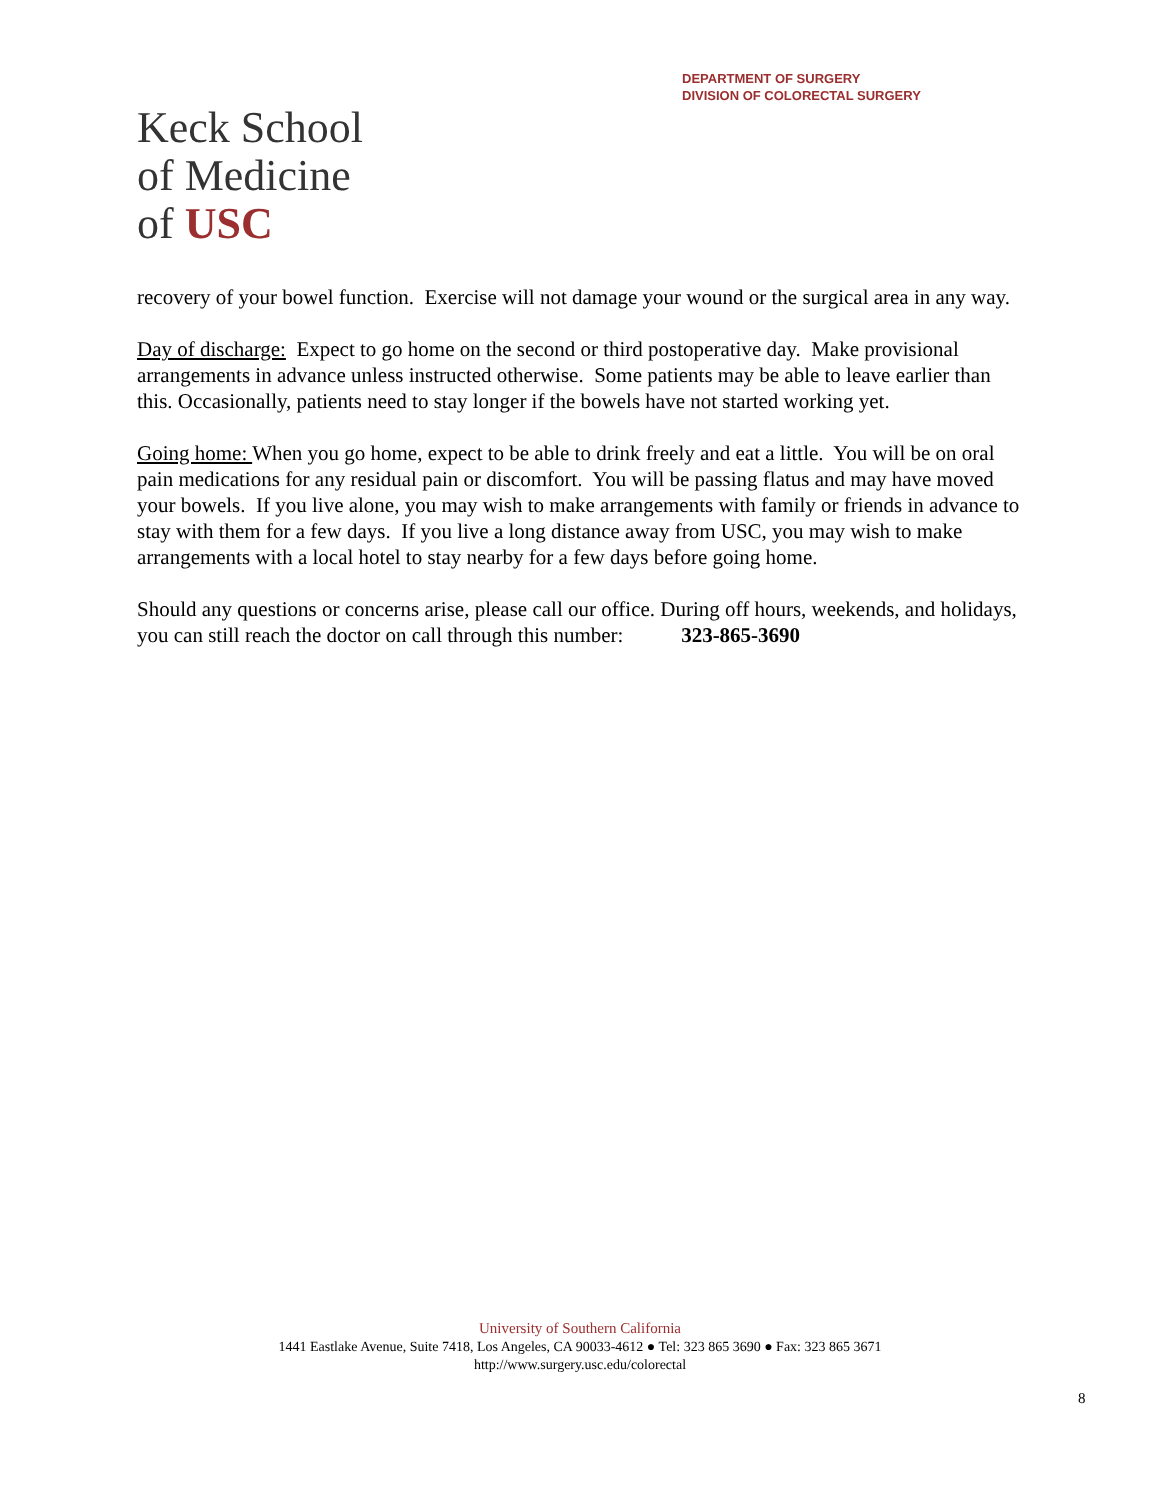DEPARTMENT OF SURGERY
DIVISION OF COLORECTAL SURGERY
Keck School
of Medicine
of USC
recovery of your bowel function. Exercise will not damage your wound or the surgical area in any way.
Day of discharge: Expect to go home on the second or third postoperative day. Make provisional arrangements in advance unless instructed otherwise. Some patients may be able to leave earlier than this. Occasionally, patients need to stay longer if the bowels have not started working yet.
Going home: When you go home, expect to be able to drink freely and eat a little. You will be on oral pain medications for any residual pain or discomfort. You will be passing flatus and may have moved your bowels. If you live alone, you may wish to make arrangements with family or friends in advance to stay with them for a few days. If you live a long distance away from USC, you may wish to make arrangements with a local hotel to stay nearby for a few days before going home.
Should any questions or concerns arise, please call our office. During off hours, weekends, and holidays, you can still reach the doctor on call through this number: 323-865-3690
University of Southern California
1441 Eastlake Avenue, Suite 7418, Los Angeles, CA 90033-4612 ● Tel: 323 865 3690 ● Fax: 323 865 3671
http://www.surgery.usc.edu/colorectal
8